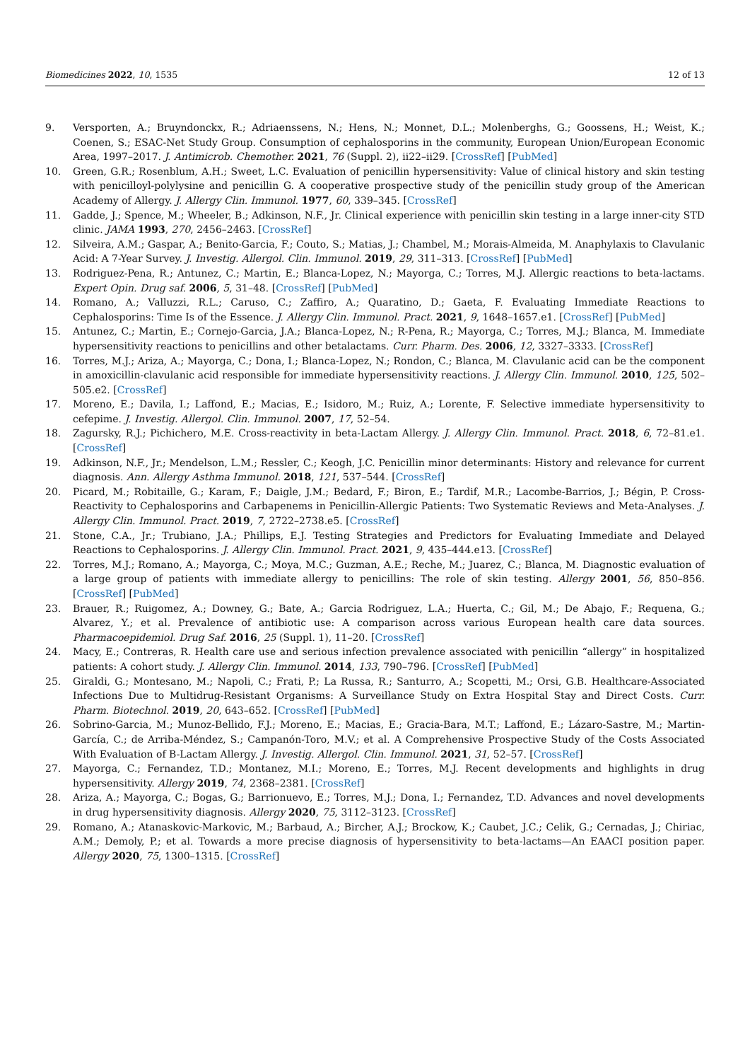Biomedicines 2022, 10, 1535 12 of 13
9. Versporten, A.; Bruyndonckx, R.; Adriaenssens, N.; Hens, N.; Monnet, D.L.; Molenberghs, G.; Goossens, H.; Weist, K.; Coenen, S.; ESAC-Net Study Group. Consumption of cephalosporins in the community, European Union/European Economic Area, 1997–2017. J. Antimicrob. Chemother. 2021, 76 (Suppl. 2), ii22–ii29. [CrossRef] [PubMed]
10. Green, G.R.; Rosenblum, A.H.; Sweet, L.C. Evaluation of penicillin hypersensitivity: Value of clinical history and skin testing with penicilloyl-polylysine and penicillin G. A cooperative prospective study of the penicillin study group of the American Academy of Allergy. J. Allergy Clin. Immunol. 1977, 60, 339–345. [CrossRef]
11. Gadde, J.; Spence, M.; Wheeler, B.; Adkinson, N.F., Jr. Clinical experience with penicillin skin testing in a large inner-city STD clinic. JAMA 1993, 270, 2456–2463. [CrossRef]
12. Silveira, A.M.; Gaspar, A.; Benito-Garcia, F.; Couto, S.; Matias, J.; Chambel, M.; Morais-Almeida, M. Anaphylaxis to Clavulanic Acid: A 7-Year Survey. J. Investig. Allergol. Clin. Immunol. 2019, 29, 311–313. [CrossRef] [PubMed]
13. Rodriguez-Pena, R.; Antunez, C.; Martin, E.; Blanca-Lopez, N.; Mayorga, C.; Torres, M.J. Allergic reactions to beta-lactams. Expert Opin. Drug saf. 2006, 5, 31–48. [CrossRef] [PubMed]
14. Romano, A.; Valluzzi, R.L.; Caruso, C.; Zaffiro, A.; Quaratino, D.; Gaeta, F. Evaluating Immediate Reactions to Cephalosporins: Time Is of the Essence. J. Allergy Clin. Immunol. Pract. 2021, 9, 1648–1657.e1. [CrossRef] [PubMed]
15. Antunez, C.; Martin, E.; Cornejo-Garcia, J.A.; Blanca-Lopez, N.; R-Pena, R.; Mayorga, C.; Torres, M.J.; Blanca, M. Immediate hypersensitivity reactions to penicillins and other betalactams. Curr. Pharm. Des. 2006, 12, 3327–3333. [CrossRef]
16. Torres, M.J.; Ariza, A.; Mayorga, C.; Dona, I.; Blanca-Lopez, N.; Rondon, C.; Blanca, M. Clavulanic acid can be the component in amoxicillin-clavulanic acid responsible for immediate hypersensitivity reactions. J. Allergy Clin. Immunol. 2010, 125, 502–505.e2. [CrossRef]
17. Moreno, E.; Davila, I.; Laffond, E.; Macias, E.; Isidoro, M.; Ruiz, A.; Lorente, F. Selective immediate hypersensitivity to cefepime. J. Investig. Allergol. Clin. Immunol. 2007, 17, 52–54.
18. Zagursky, R.J.; Pichichero, M.E. Cross-reactivity in beta-Lactam Allergy. J. Allergy Clin. Immunol. Pract. 2018, 6, 72–81.e1. [CrossRef]
19. Adkinson, N.F., Jr.; Mendelson, L.M.; Ressler, C.; Keogh, J.C. Penicillin minor determinants: History and relevance for current diagnosis. Ann. Allergy Asthma Immunol. 2018, 121, 537–544. [CrossRef]
20. Picard, M.; Robitaille, G.; Karam, F.; Daigle, J.M.; Bedard, F.; Biron, E.; Tardif, M.R.; Lacombe-Barrios, J.; Bégin, P. Cross-Reactivity to Cephalosporins and Carbapenems in Penicillin-Allergic Patients: Two Systematic Reviews and Meta-Analyses. J. Allergy Clin. Immunol. Pract. 2019, 7, 2722–2738.e5. [CrossRef]
21. Stone, C.A., Jr.; Trubiano, J.A.; Phillips, E.J. Testing Strategies and Predictors for Evaluating Immediate and Delayed Reactions to Cephalosporins. J. Allergy Clin. Immunol. Pract. 2021, 9, 435–444.e13. [CrossRef]
22. Torres, M.J.; Romano, A.; Mayorga, C.; Moya, M.C.; Guzman, A.E.; Reche, M.; Juarez, C.; Blanca, M. Diagnostic evaluation of a large group of patients with immediate allergy to penicillins: The role of skin testing. Allergy 2001, 56, 850–856. [CrossRef] [PubMed]
23. Brauer, R.; Ruigomez, A.; Downey, G.; Bate, A.; Garcia Rodriguez, L.A.; Huerta, C.; Gil, M.; De Abajo, F.; Requena, G.; Alvarez, Y.; et al. Prevalence of antibiotic use: A comparison across various European health care data sources. Pharmacoepidemiol. Drug Saf. 2016, 25 (Suppl. 1), 11–20. [CrossRef]
24. Macy, E.; Contreras, R. Health care use and serious infection prevalence associated with penicillin “allergy” in hospitalized patients: A cohort study. J. Allergy Clin. Immunol. 2014, 133, 790–796. [CrossRef] [PubMed]
25. Giraldi, G.; Montesano, M.; Napoli, C.; Frati, P.; La Russa, R.; Santurro, A.; Scopetti, M.; Orsi, G.B. Healthcare-Associated Infections Due to Multidrug-Resistant Organisms: A Surveillance Study on Extra Hospital Stay and Direct Costs. Curr. Pharm. Biotechnol. 2019, 20, 643–652. [CrossRef] [PubMed]
26. Sobrino-Garcia, M.; Munoz-Bellido, F.J.; Moreno, E.; Macias, E.; Gracia-Bara, M.T.; Laffond, E.; Lázaro-Sastre, M.; Martin-García, C.; de Arriba-Méndez, S.; Campanón-Toro, M.V.; et al. A Comprehensive Prospective Study of the Costs Associated With Evaluation of B-Lactam Allergy. J. Investig. Allergol. Clin. Immunol. 2021, 31, 52–57. [CrossRef]
27. Mayorga, C.; Fernandez, T.D.; Montanez, M.I.; Moreno, E.; Torres, M.J. Recent developments and highlights in drug hypersensitivity. Allergy 2019, 74, 2368–2381. [CrossRef]
28. Ariza, A.; Mayorga, C.; Bogas, G.; Barrionuevo, E.; Torres, M.J.; Dona, I.; Fernandez, T.D. Advances and novel developments in drug hypersensitivity diagnosis. Allergy 2020, 75, 3112–3123. [CrossRef]
29. Romano, A.; Atanaskovic-Markovic, M.; Barbaud, A.; Bircher, A.J.; Brockow, K.; Caubet, J.C.; Celik, G.; Cernadas, J.; Chiriac, A.M.; Demoly, P.; et al. Towards a more precise diagnosis of hypersensitivity to beta-lactams—An EAACI position paper. Allergy 2020, 75, 1300–1315. [CrossRef]